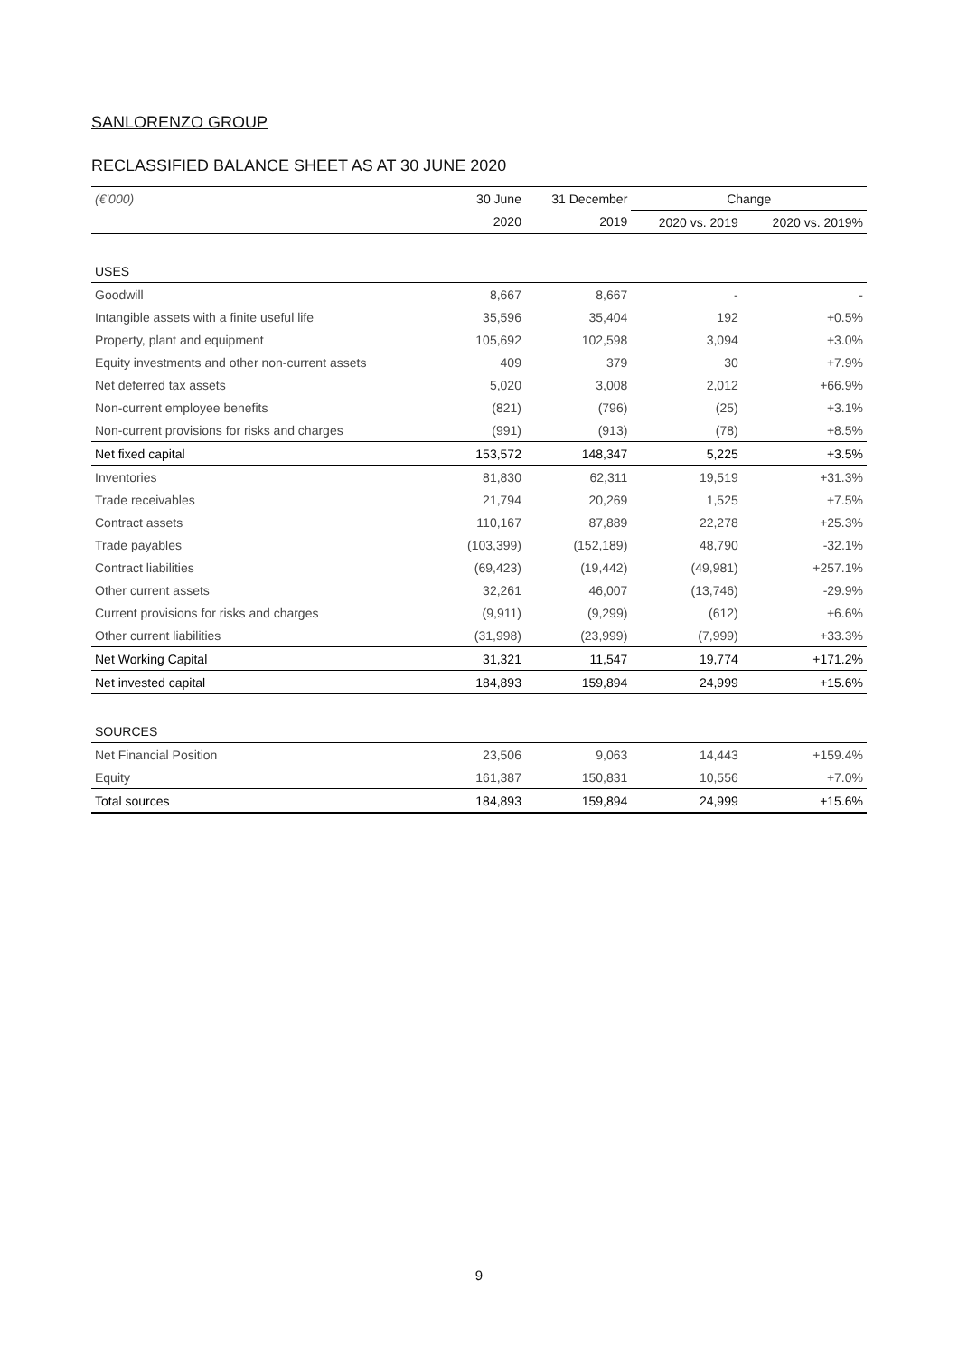SANLORENZO GROUP
RECLASSIFIED BALANCE SHEET AS AT 30 JUNE 2020
| (€'000) | 30 June | 31 December | Change | |
| --- | --- | --- | --- | --- |
| | 2020 | 2019 | 2020 vs. 2019 | 2020 vs. 2019% |
| USES | | | | |
| Goodwill | 8,667 | 8,667 | - | - |
| Intangible assets with a finite useful life | 35,596 | 35,404 | 192 | +0.5% |
| Property, plant and equipment | 105,692 | 102,598 | 3,094 | +3.0% |
| Equity investments and other non-current assets | 409 | 379 | 30 | +7.9% |
| Net deferred tax assets | 5,020 | 3,008 | 2,012 | +66.9% |
| Non-current employee benefits | (821) | (796) | (25) | +3.1% |
| Non-current provisions for risks and charges | (991) | (913) | (78) | +8.5% |
| Net fixed capital | 153,572 | 148,347 | 5,225 | +3.5% |
| Inventories | 81,830 | 62,311 | 19,519 | +31.3% |
| Trade receivables | 21,794 | 20,269 | 1,525 | +7.5% |
| Contract assets | 110,167 | 87,889 | 22,278 | +25.3% |
| Trade payables | (103,399) | (152,189) | 48,790 | -32.1% |
| Contract liabilities | (69,423) | (19,442) | (49,981) | +257.1% |
| Other current assets | 32,261 | 46,007 | (13,746) | -29.9% |
| Current provisions for risks and charges | (9,911) | (9,299) | (612) | +6.6% |
| Other current liabilities | (31,998) | (23,999) | (7,999) | +33.3% |
| Net Working Capital | 31,321 | 11,547 | 19,774 | +171.2% |
| Net invested capital | 184,893 | 159,894 | 24,999 | +15.6% |
| SOURCES | | | | |
| Net Financial Position | 23,506 | 9,063 | 14,443 | +159.4% |
| Equity | 161,387 | 150,831 | 10,556 | +7.0% |
| Total sources | 184,893 | 159,894 | 24,999 | +15.6% |
9